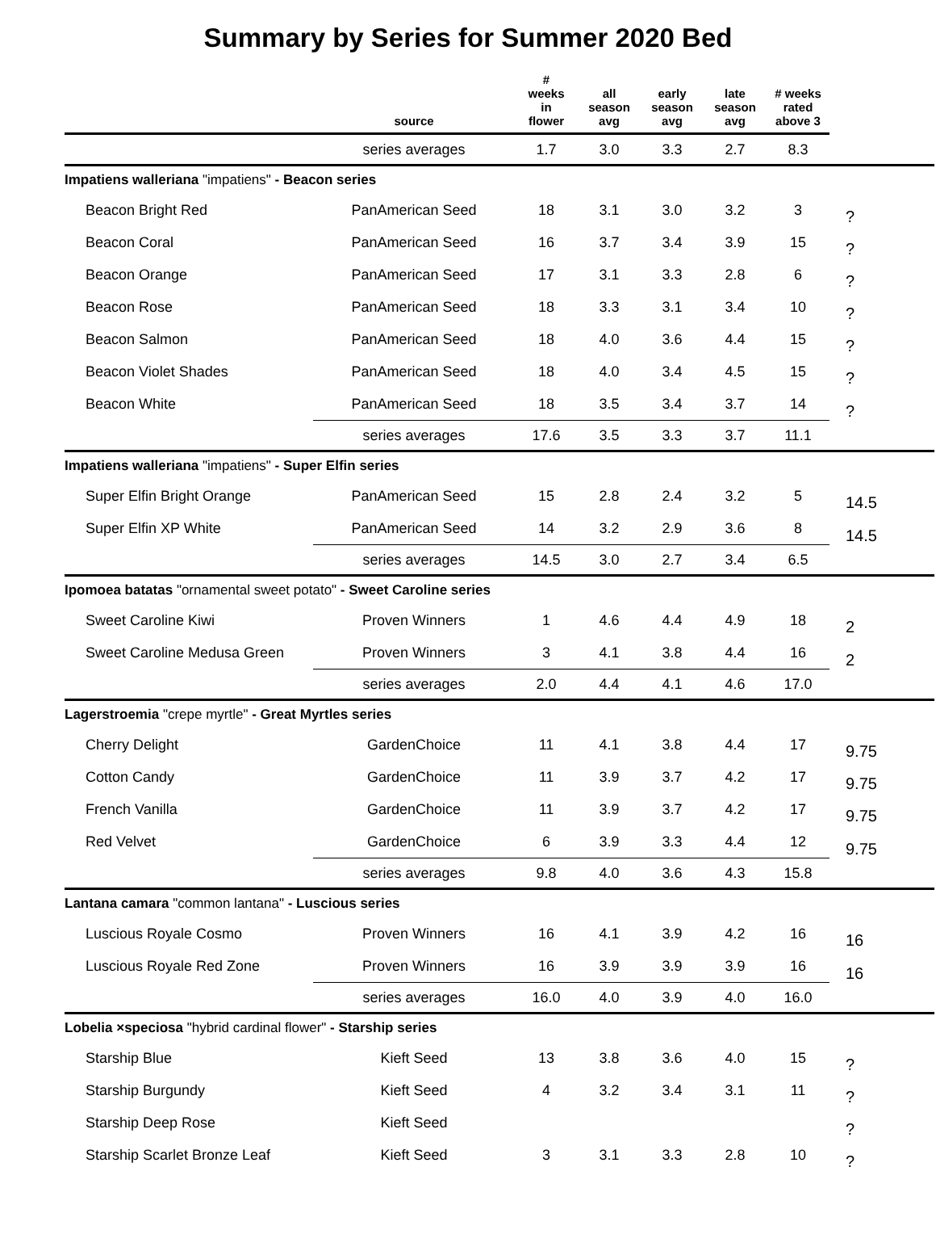Summary by Series for Summer 2020 Bed
| | source | # weeks in flower | all season avg | early season avg | late season avg | # weeks rated above 3 | |
| --- | --- | --- | --- | --- | --- | --- | --- |
| | series averages | 1.7 | 3.0 | 3.3 | 2.7 | 8.3 | |
| Impatiens walleriana "impatiens" - Beacon series | | | | | | | |
| Beacon Bright Red | PanAmerican Seed | 18 | 3.1 | 3.0 | 3.2 | 3 | ? |
| Beacon Coral | PanAmerican Seed | 16 | 3.7 | 3.4 | 3.9 | 15 | ? |
| Beacon Orange | PanAmerican Seed | 17 | 3.1 | 3.3 | 2.8 | 6 | ? |
| Beacon Rose | PanAmerican Seed | 18 | 3.3 | 3.1 | 3.4 | 10 | ? |
| Beacon Salmon | PanAmerican Seed | 18 | 4.0 | 3.6 | 4.4 | 15 | ? |
| Beacon Violet Shades | PanAmerican Seed | 18 | 4.0 | 3.4 | 4.5 | 15 | ? |
| Beacon White | PanAmerican Seed | 18 | 3.5 | 3.4 | 3.7 | 14 | ? |
| | series averages | 17.6 | 3.5 | 3.3 | 3.7 | 11.1 | |
| Impatiens walleriana "impatiens" - Super Elfin series | | | | | | | |
| Super Elfin Bright Orange | PanAmerican Seed | 15 | 2.8 | 2.4 | 3.2 | 5 | 14.5 |
| Super Elfin XP White | PanAmerican Seed | 14 | 3.2 | 2.9 | 3.6 | 8 | 14.5 |
| | series averages | 14.5 | 3.0 | 2.7 | 3.4 | 6.5 | |
| Ipomoea batatas "ornamental sweet potato" - Sweet Caroline series | | | | | | | |
| Sweet Caroline Kiwi | Proven Winners | 1 | 4.6 | 4.4 | 4.9 | 18 | 2 |
| Sweet Caroline Medusa Green | Proven Winners | 3 | 4.1 | 3.8 | 4.4 | 16 | 2 |
| | series averages | 2.0 | 4.4 | 4.1 | 4.6 | 17.0 | |
| Lagerstroemia "crepe myrtle" - Great Myrtles series | | | | | | | |
| Cherry Delight | GardenChoice | 11 | 4.1 | 3.8 | 4.4 | 17 | 9.75 |
| Cotton Candy | GardenChoice | 11 | 3.9 | 3.7 | 4.2 | 17 | 9.75 |
| French Vanilla | GardenChoice | 11 | 3.9 | 3.7 | 4.2 | 17 | 9.75 |
| Red Velvet | GardenChoice | 6 | 3.9 | 3.3 | 4.4 | 12 | 9.75 |
| | series averages | 9.8 | 4.0 | 3.6 | 4.3 | 15.8 | |
| Lantana camara "common lantana" - Luscious series | | | | | | | |
| Luscious Royale Cosmo | Proven Winners | 16 | 4.1 | 3.9 | 4.2 | 16 | 16 |
| Luscious Royale Red Zone | Proven Winners | 16 | 3.9 | 3.9 | 3.9 | 16 | 16 |
| | series averages | 16.0 | 4.0 | 3.9 | 4.0 | 16.0 | |
| Lobelia ×speciosa "hybrid cardinal flower" - Starship series | | | | | | | |
| Starship Blue | Kieft Seed | 13 | 3.8 | 3.6 | 4.0 | 15 | ? |
| Starship Burgundy | Kieft Seed | 4 | 3.2 | 3.4 | 3.1 | 11 | ? |
| Starship Deep Rose | Kieft Seed | | | | | | ? |
| Starship Scarlet Bronze Leaf | Kieft Seed | 3 | 3.1 | 3.3 | 2.8 | 10 | ? |